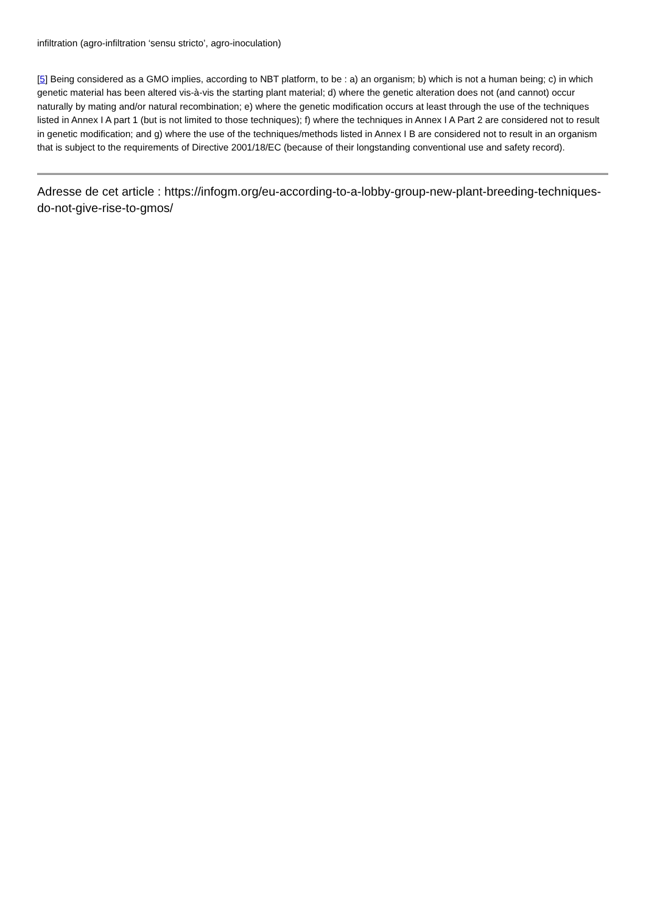infiltration (agro-infiltration ‘sensu stricto’, agro-inoculation)
[5] Being considered as a GMO implies, according to NBT platform, to be : a) an organism; b) which is not a human being; c) in which genetic material has been altered vis-à-vis the starting plant material; d) where the genetic alteration does not (and cannot) occur naturally by mating and/or natural recombination; e) where the genetic modification occurs at least through the use of the techniques listed in Annex I A part 1 (but is not limited to those techniques); f) where the techniques in Annex I A Part 2 are considered not to result in genetic modification; and g) where the use of the techniques/methods listed in Annex I B are considered not to result in an organism that is subject to the requirements of Directive 2001/18/EC (because of their longstanding conventional use and safety record).
Adresse de cet article : https://infogm.org/eu-according-to-a-lobby-group-new-plant-breeding-techniques-do-not-give-rise-to-gmos/